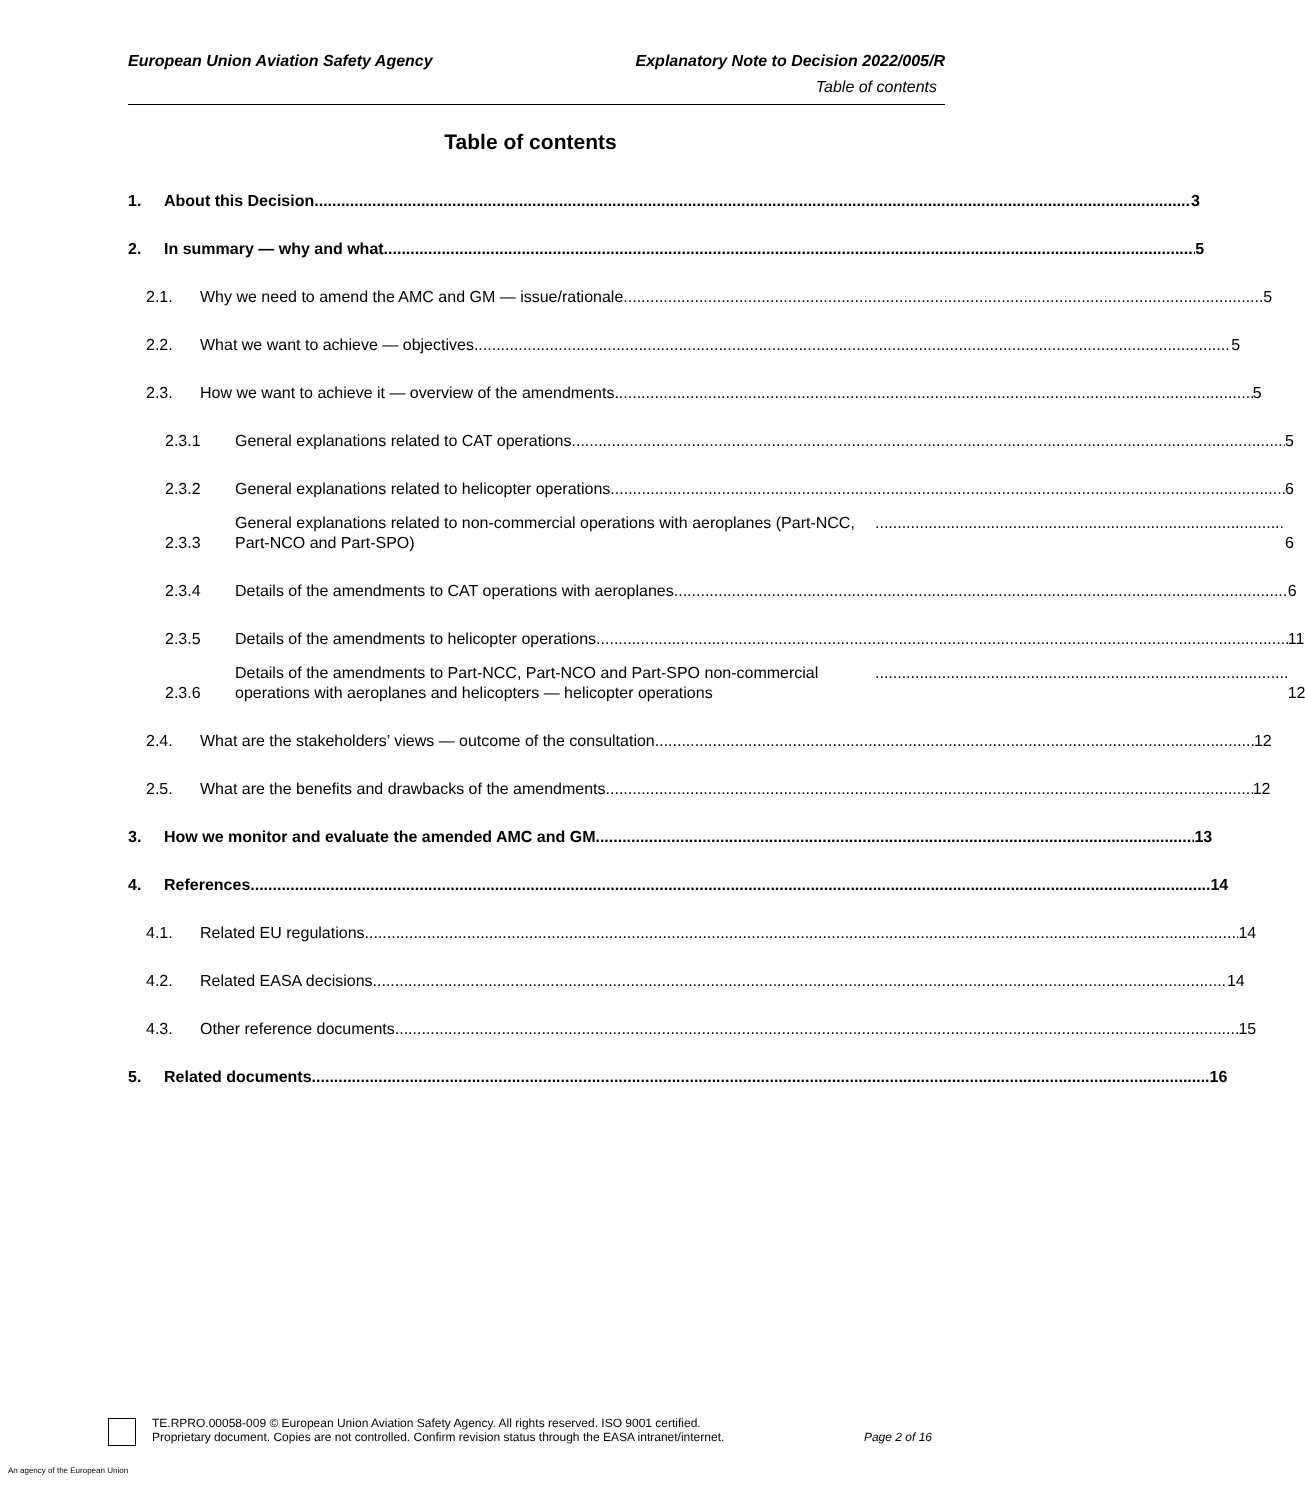European Union Aviation Safety Agency Explanatory Note to Decision 2022/005/R
Table of contents
Table of contents
1. About this Decision 3
2. In summary — why and what 5
2.1. Why we need to amend the AMC and GM — issue/rationale 5
2.2. What we want to achieve — objectives 5
2.3. How we want to achieve it — overview of the amendments 5
2.3.1 General explanations related to CAT operations 5
2.3.2 General explanations related to helicopter operations 6
2.3.3 General explanations related to non-commercial operations with aeroplanes (Part-NCC, Part-NCO and Part-SPO) 6
2.3.4 Details of the amendments to CAT operations with aeroplanes 6
2.3.5 Details of the amendments to helicopter operations 11
2.3.6 Details of the amendments to Part-NCC, Part-NCO and Part-SPO non-commercial operations with aeroplanes and helicopters — helicopter operations 12
2.4. What are the stakeholders’ views — outcome of the consultation 12
2.5. What are the benefits and drawbacks of the amendments 12
3. How we monitor and evaluate the amended AMC and GM 13
4. References 14
4.1. Related EU regulations 14
4.2. Related EASA decisions 14
4.3. Other reference documents 15
5. Related documents 16
TE.RPRO.00058-009 © European Union Aviation Safety Agency. All rights reserved. ISO 9001 certified.
Proprietary document. Copies are not controlled. Confirm revision status through the EASA intranet/internet.
Page 2 of 16
An agency of the European Union